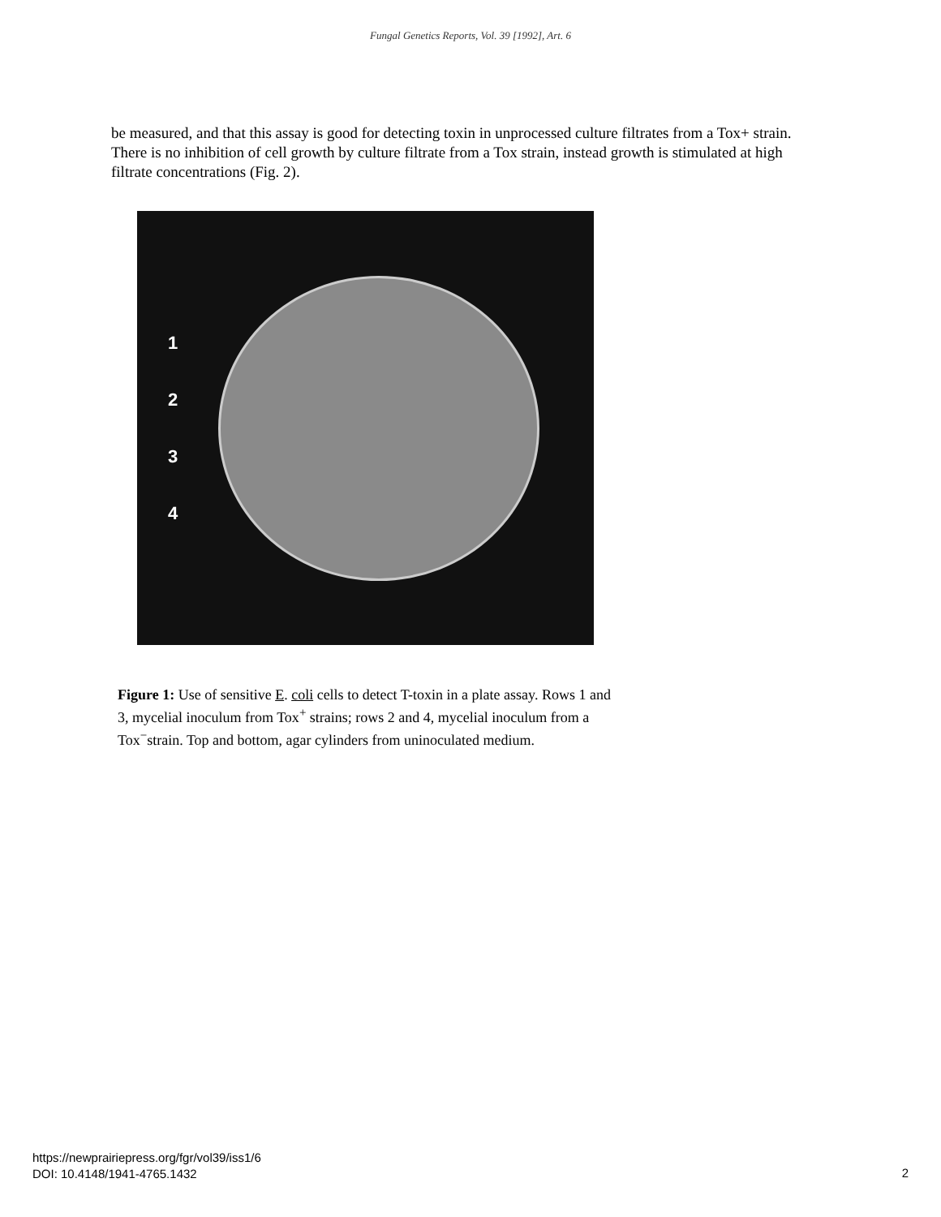Fungal Genetics Reports, Vol. 39 [1992], Art. 6
be measured, and that this assay is good for detecting toxin in unprocessed culture filtrates from a Tox+ strain. There is no inhibition of cell growth by culture filtrate from a Tox strain, instead growth is stimulated at high filtrate concentrations (Fig. 2).
1
2
3
4
Figure 1: Use of sensitive E. coli cells to detect T-toxin in a plate assay. Rows 1 and 3, mycelial inoculum from Tox<sup>+</sup> strains; rows 2 and 4, mycelial inoculum from a Tox<sup>−</sup>strain. Top and bottom, agar cylinders from uninoculated medium.
https://newprairiepress.org/fgr/vol39/iss1/6
DOI: 10.4148/1941-4765.1432
2